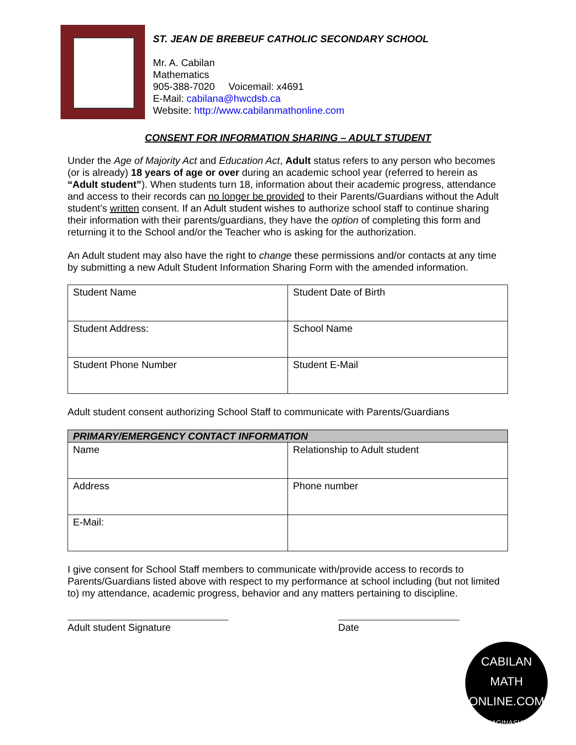ST. JEAN DE BREBEUF CATHOLIC SECONDARY SCHOOL
Mr. A. Cabilan
Mathematics
905-388-7020 Voicemail: x4691
E-Mail: cabilana@hwcdsb.ca
Website: http://www.cabilanmathonline.com
CONSENT FOR INFORMATION SHARING – ADULT STUDENT
Under the Age of Majority Act and Education Act, Adult status refers to any person who becomes (or is already) 18 years of age or over during an academic school year (referred to herein as “Adult student”). When students turn 18, information about their academic progress, attendance and access to their records can no longer be provided to their Parents/Guardians without the Adult student’s written consent. If an Adult student wishes to authorize school staff to continue sharing their information with their parents/guardians, they have the option of completing this form and returning it to the School and/or the Teacher who is asking for the authorization.
An Adult student may also have the right to change these permissions and/or contacts at any time by submitting a new Adult Student Information Sharing Form with the amended information.
| Student Name | Student Date of Birth |
| Student Address: | School Name |
| Student Phone Number | Student E-Mail |
Adult student consent authorizing School Staff to communicate with Parents/Guardians
| PRIMARY/EMERGENCY CONTACT INFORMATION | |
| --- | --- |
| Name | Relationship to Adult student |
| Address | Phone number |
| E-Mail: | |
I give consent for School Staff members to communicate with/provide access to records to Parents/Guardians listed above with respect to my performance at school including (but not limited to) my attendance, academic progress, behavior and any matters pertaining to discipline.
Adult student Signature Date
CABILAN
MATH ONLINE.COM
IMAGINASIAN